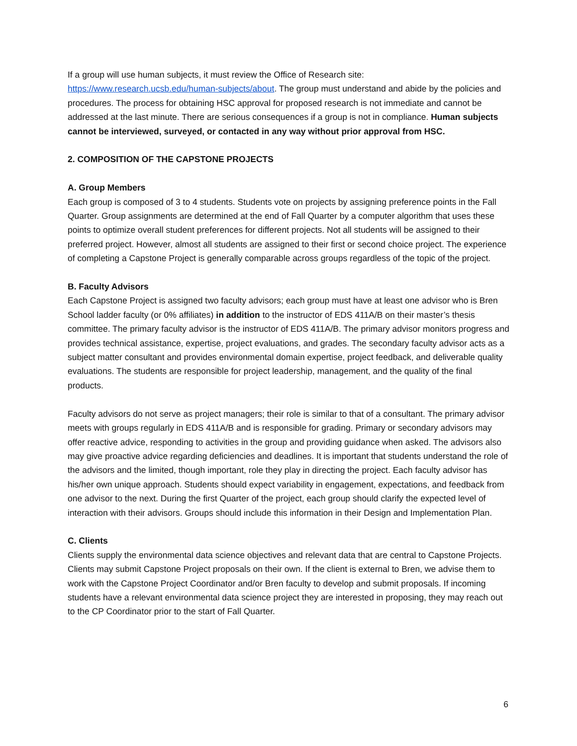If a group will use human subjects, it must review the Office of Research site: https://www.research.ucsb.edu/human-subjects/about. The group must understand and abide by the policies and procedures. The process for obtaining HSC approval for proposed research is not immediate and cannot be addressed at the last minute. There are serious consequences if a group is not in compliance. Human subjects cannot be interviewed, surveyed, or contacted in any way without prior approval from HSC.
2. COMPOSITION OF THE CAPSTONE PROJECTS
A. Group Members
Each group is composed of 3 to 4 students. Students vote on projects by assigning preference points in the Fall Quarter. Group assignments are determined at the end of Fall Quarter by a computer algorithm that uses these points to optimize overall student preferences for different projects. Not all students will be assigned to their preferred project. However, almost all students are assigned to their first or second choice project. The experience of completing a Capstone Project is generally comparable across groups regardless of the topic of the project.
B. Faculty Advisors
Each Capstone Project is assigned two faculty advisors; each group must have at least one advisor who is Bren School ladder faculty (or 0% affiliates) in addition to the instructor of EDS 411A/B on their master’s thesis committee. The primary faculty advisor is the instructor of EDS 411A/B. The primary advisor monitors progress and provides technical assistance, expertise, project evaluations, and grades. The secondary faculty advisor acts as a subject matter consultant and provides environmental domain expertise, project feedback, and deliverable quality evaluations. The students are responsible for project leadership, management, and the quality of the final products.
Faculty advisors do not serve as project managers; their role is similar to that of a consultant. The primary advisor meets with groups regularly in EDS 411A/B and is responsible for grading. Primary or secondary advisors may offer reactive advice, responding to activities in the group and providing guidance when asked. The advisors also may give proactive advice regarding deficiencies and deadlines. It is important that students understand the role of the advisors and the limited, though important, role they play in directing the project. Each faculty advisor has his/her own unique approach. Students should expect variability in engagement, expectations, and feedback from one advisor to the next. During the first Quarter of the project, each group should clarify the expected level of interaction with their advisors. Groups should include this information in their Design and Implementation Plan.
C. Clients
Clients supply the environmental data science objectives and relevant data that are central to Capstone Projects. Clients may submit Capstone Project proposals on their own. If the client is external to Bren, we advise them to work with the Capstone Project Coordinator and/or Bren faculty to develop and submit proposals. If incoming students have a relevant environmental data science project they are interested in proposing, they may reach out to the CP Coordinator prior to the start of Fall Quarter.
6